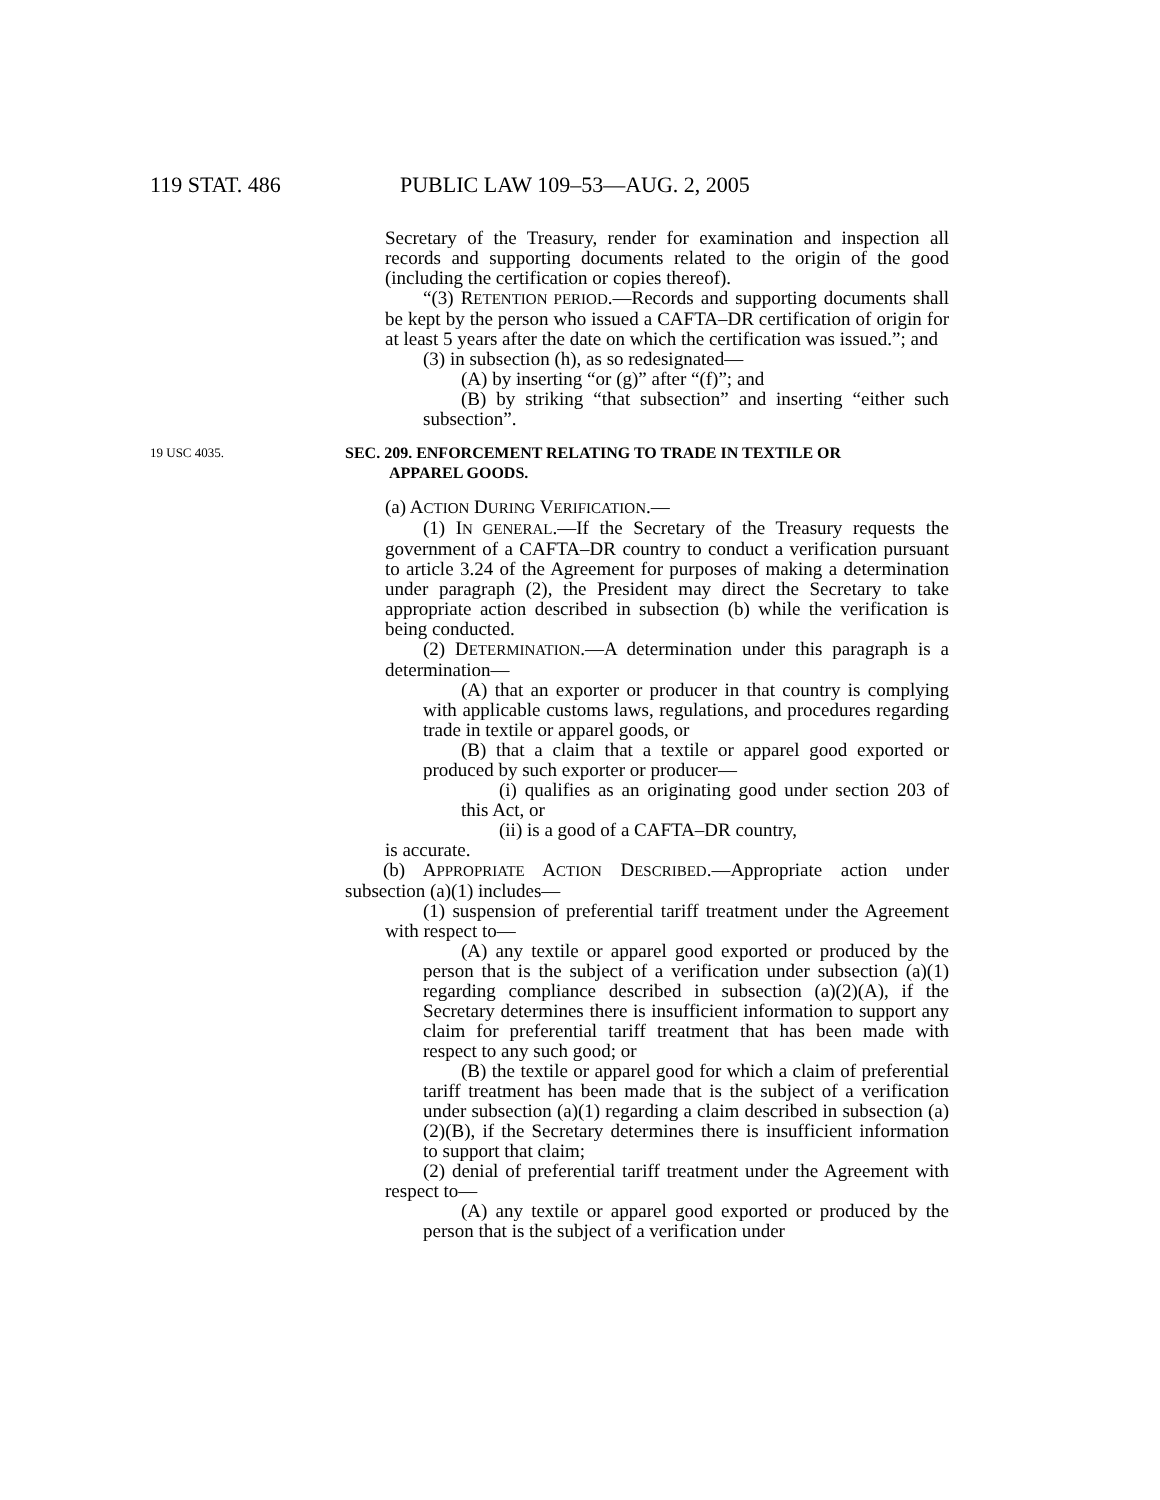119 STAT. 486 PUBLIC LAW 109–53—AUG. 2, 2005
Secretary of the Treasury, render for examination and inspection all records and supporting documents related to the origin of the good (including the certification or copies thereof).
“(3) RETENTION PERIOD.—Records and supporting documents shall be kept by the person who issued a CAFTA–DR certification of origin for at least 5 years after the date on which the certification was issued.”; and
(3) in subsection (h), as so redesignated—
(A) by inserting “or (g)” after “(f)”; and
(B) by striking “that subsection” and inserting “either such subsection”.
19 USC 4035.
SEC. 209. ENFORCEMENT RELATING TO TRADE IN TEXTILE OR
APPAREL GOODS.
(a) ACTION DURING VERIFICATION.—
(1) IN GENERAL.—If the Secretary of the Treasury requests the government of a CAFTA–DR country to conduct a verification pursuant to article 3.24 of the Agreement for purposes of making a determination under paragraph (2), the President may direct the Secretary to take appropriate action described in subsection (b) while the verification is being conducted.
(2) DETERMINATION.—A determination under this paragraph is a determination—
(A) that an exporter or producer in that country is complying with applicable customs laws, regulations, and procedures regarding trade in textile or apparel goods, or
(B) that a claim that a textile or apparel good exported or produced by such exporter or producer—
(i) qualifies as an originating good under section 203 of this Act, or
(ii) is a good of a CAFTA–DR country,
is accurate.
(b) APPROPRIATE ACTION DESCRIBED.—Appropriate action under subsection (a)(1) includes—
(1) suspension of preferential tariff treatment under the Agreement with respect to—
(A) any textile or apparel good exported or produced by the person that is the subject of a verification under subsection (a)(1) regarding compliance described in subsection (a)(2)(A), if the Secretary determines there is insufficient information to support any claim for preferential tariff treatment that has been made with respect to any such good; or
(B) the textile or apparel good for which a claim of preferential tariff treatment has been made that is the subject of a verification under subsection (a)(1) regarding a claim described in subsection (a)(2)(B), if the Secretary determines there is insufficient information to support that claim;
(2) denial of preferential tariff treatment under the Agreement with respect to—
(A) any textile or apparel good exported or produced by the person that is the subject of a verification under